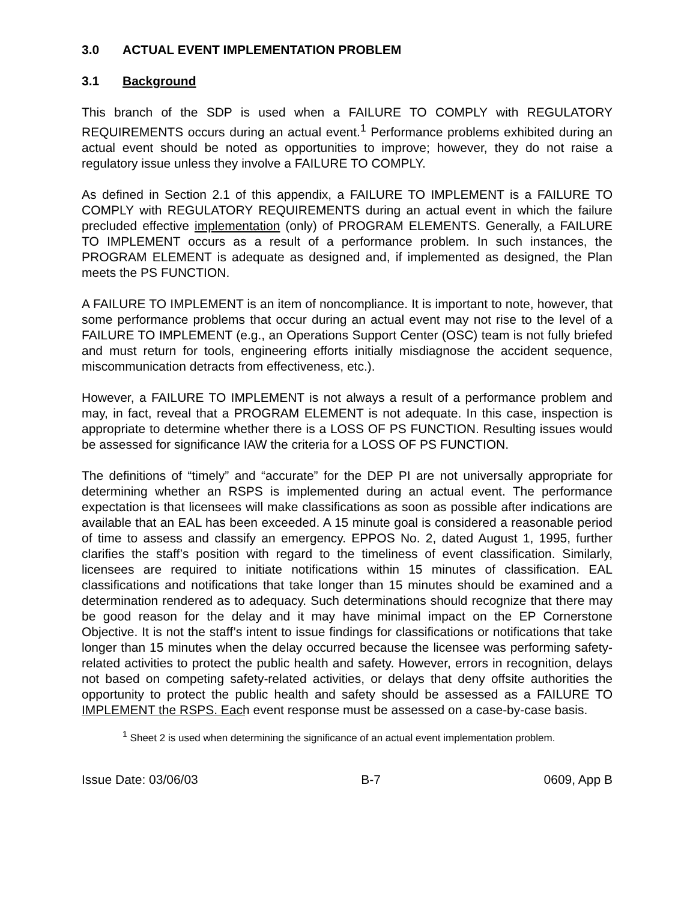3.0 ACTUAL EVENT IMPLEMENTATION PROBLEM
3.1 Background
This branch of the SDP is used when a FAILURE TO COMPLY with REGULATORY REQUIREMENTS occurs during an actual event.<sup>1</sup> Performance problems exhibited during an actual event should be noted as opportunities to improve; however, they do not raise a regulatory issue unless they involve a FAILURE TO COMPLY.
As defined in Section 2.1 of this appendix, a FAILURE TO IMPLEMENT is a FAILURE TO COMPLY with REGULATORY REQUIREMENTS during an actual event in which the failure precluded effective implementation (only) of PROGRAM ELEMENTS. Generally, a FAILURE TO IMPLEMENT occurs as a result of a performance problem. In such instances, the PROGRAM ELEMENT is adequate as designed and, if implemented as designed, the Plan meets the PS FUNCTION.
A FAILURE TO IMPLEMENT is an item of noncompliance. It is important to note, however, that some performance problems that occur during an actual event may not rise to the level of a FAILURE TO IMPLEMENT (e.g., an Operations Support Center (OSC) team is not fully briefed and must return for tools, engineering efforts initially misdiagnose the accident sequence, miscommunication detracts from effectiveness, etc.).
However, a FAILURE TO IMPLEMENT is not always a result of a performance problem and may, in fact, reveal that a PROGRAM ELEMENT is not adequate. In this case, inspection is appropriate to determine whether there is a LOSS OF PS FUNCTION. Resulting issues would be assessed for significance IAW the criteria for a LOSS OF PS FUNCTION.
The definitions of “timely” and “accurate” for the DEP PI are not universally appropriate for determining whether an RSPS is implemented during an actual event. The performance expectation is that licensees will make classifications as soon as possible after indications are available that an EAL has been exceeded. A 15 minute goal is considered a reasonable period of time to assess and classify an emergency. EPPOS No. 2, dated August 1, 1995, further clarifies the staff’s position with regard to the timeliness of event classification. Similarly, licensees are required to initiate notifications within 15 minutes of classification. EAL classifications and notifications that take longer than 15 minutes should be examined and a determination rendered as to adequacy. Such determinations should recognize that there may be good reason for the delay and it may have minimal impact on the EP Cornerstone Objective. It is not the staff’s intent to issue findings for classifications or notifications that take longer than 15 minutes when the delay occurred because the licensee was performing safety-related activities to protect the public health and safety. However, errors in recognition, delays not based on competing safety-related activities, or delays that deny offsite authorities the opportunity to protect the public health and safety should be assessed as a FAILURE TO IMPLEMENT the RSPS. Each event response must be assessed on a case-by-case basis.
<sup>1</sup> Sheet 2 is used when determining the significance of an actual event implementation problem.
Issue Date: 03/06/03 B-7 0609, App B